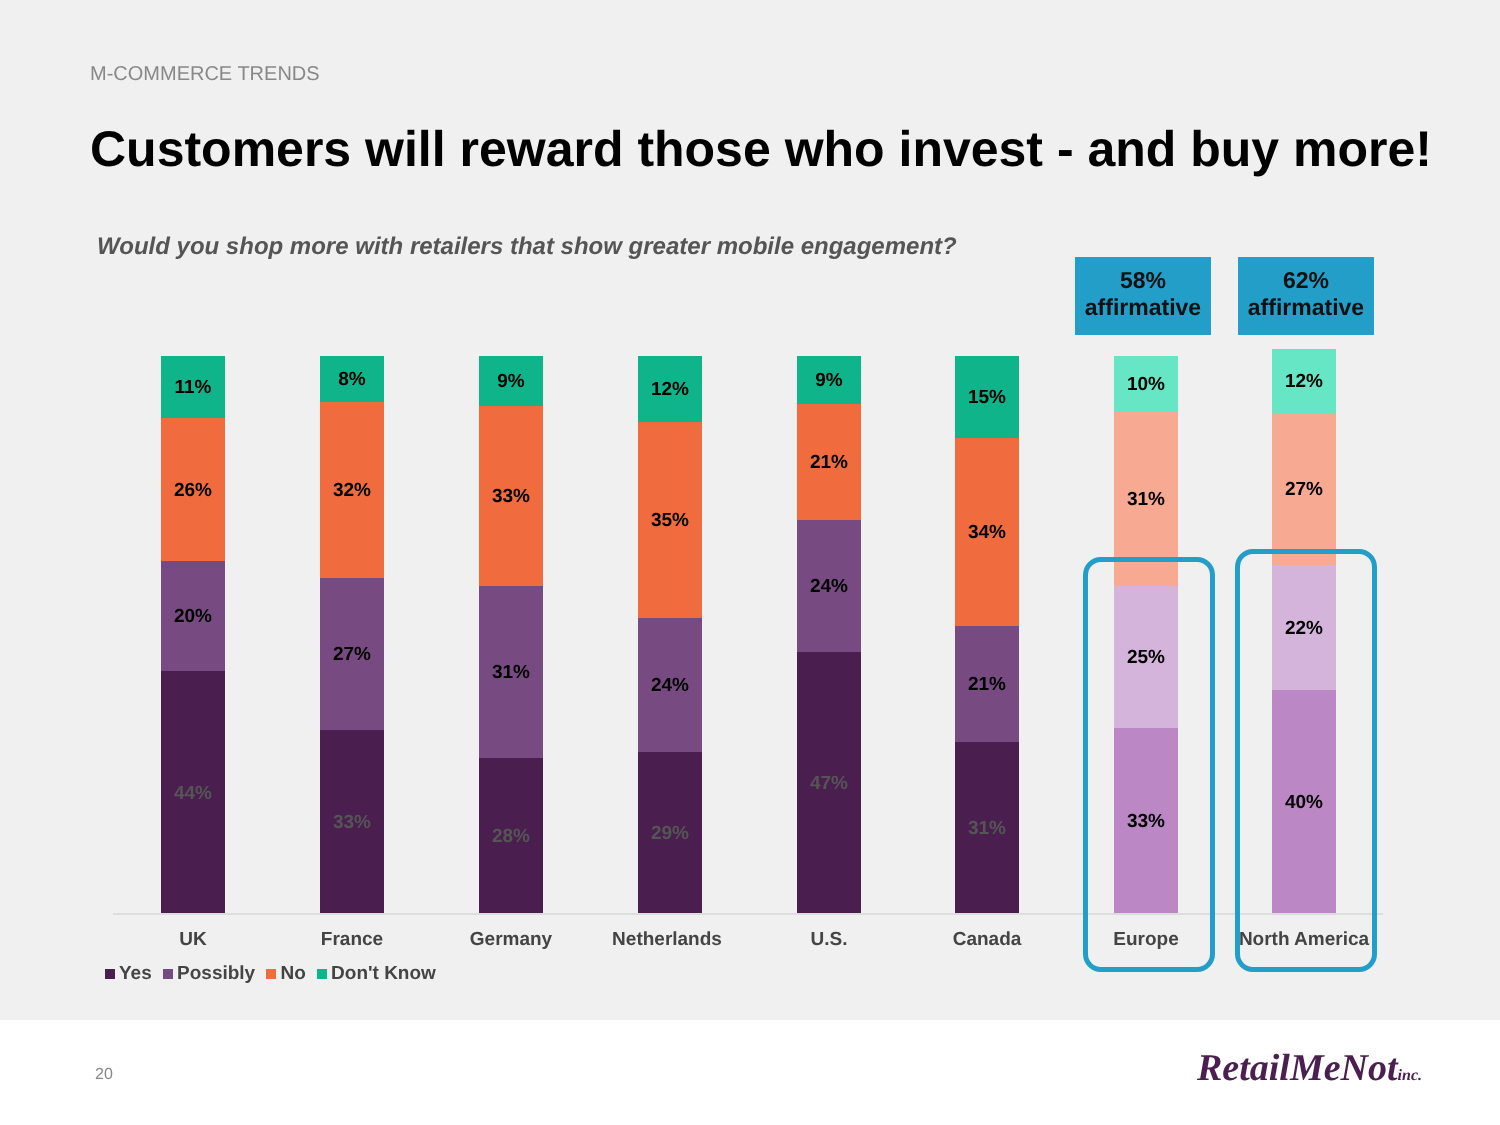M-COMMERCE TRENDS
Customers will reward those who invest - and buy more!
Would you shop more with retailers that show greater mobile engagement?
58%
affirmative
62%
affirmative
11%
26%
20%
44%
8%
32%
27%
33%
9%
33%
31%
28%
12%
35%
24%
29%
9%
21%
24%
47%
15%
34%
21%
31%
10%
31%
25%
33%
12%
27%
22%
40%
UK France Germany Netherlands U.S. Canada Europe North America
Yes Possibly No Don't Know
20 RetailMeNotinc.